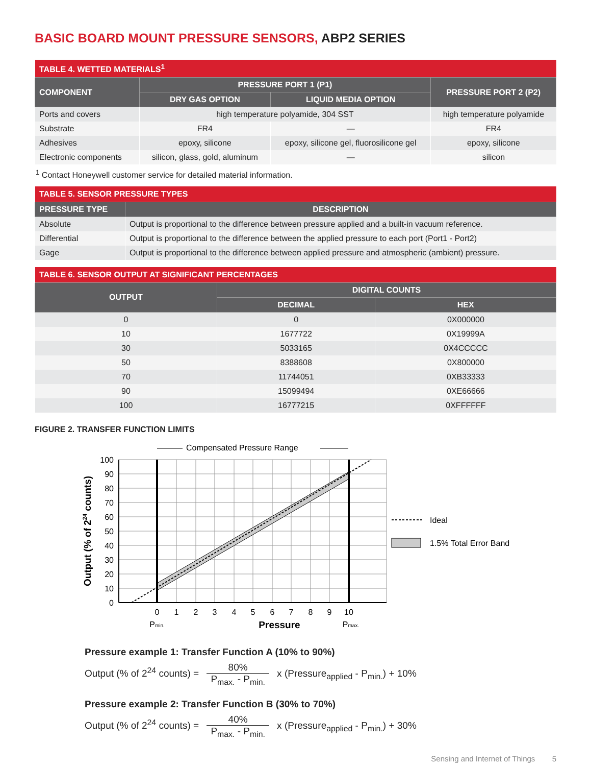BASIC BOARD MOUNT PRESSURE SENSORS, ABP2 SERIES
| TABLE 4. WETTED MATERIALS<sup>1</sup> | | | |
| COMPONENT | PRESSURE PORT 1 (P1) | | PRESSURE PORT 2 (P2) |
| | DRY GAS OPTION | LIQUID MEDIA OPTION | |
| Ports and covers | high temperature polyamide, 304 SST | | high temperature polyamide |
| Substrate | FR4 | — | FR4 |
| Adhesives | epoxy, silicone | epoxy, silicone gel, fluorosilicone gel | epoxy, silicone |
| Electronic components | silicon, glass, gold, aluminum | — | silicon |
<sup>1</sup> Contact Honeywell customer service for detailed material information.
| TABLE 5. SENSOR PRESSURE TYPES | |
| PRESSURE TYPE | DESCRIPTION |
| Absolute | Output is proportional to the difference between pressure applied and a built-in vacuum reference. |
| Differential | Output is proportional to the difference between the applied pressure to each port (Port1 - Port2) |
| Gage | Output is proportional to the difference between applied pressure and atmospheric (ambient) pressure. |
| TABLE 6. SENSOR OUTPUT AT SIGNIFICANT PERCENTAGES | | |
| OUTPUT | DIGITAL COUNTS | |
| | DECIMAL | HEX |
| 0 | 0 | 0X000000 |
| 10 | 1677722 | 0X19999A |
| 30 | 5033165 | 0X4CCCCC |
| 50 | 8388608 | 0X800000 |
| 70 | 11744051 | 0XB33333 |
| 90 | 15099494 | 0XE66666 |
| 100 | 16777215 | 0XFFFFFF |
FIGURE 2. TRANSFER FUNCTION LIMITS
Compensated Pressure Range
100
90
80
70
60
50
40
30
20
10
0
0
1
2
3
4
5
6
7
8
9
10
Pmin.
Pressure
Pmax.
Output (% of 224 counts)
Ideal
1.5% Total Error Band
Pressure example 1: Transfer Function A (10% to 90%)
Output (% of 2<sup>24</sup> counts) = 80% P<sub>max.</sub> - P<sub>min.</sub> x (Pressure<sub>applied</sub> - P<sub>min.</sub>) + 10%
Pressure example 2: Transfer Function B (30% to 70%)
Output (% of 2<sup>24</sup> counts) = 40% P<sub>max.</sub> - P<sub>min.</sub> x (Pressure<sub>applied</sub> - P<sub>min.</sub>) + 30%
Sensing and Internet of Things 5